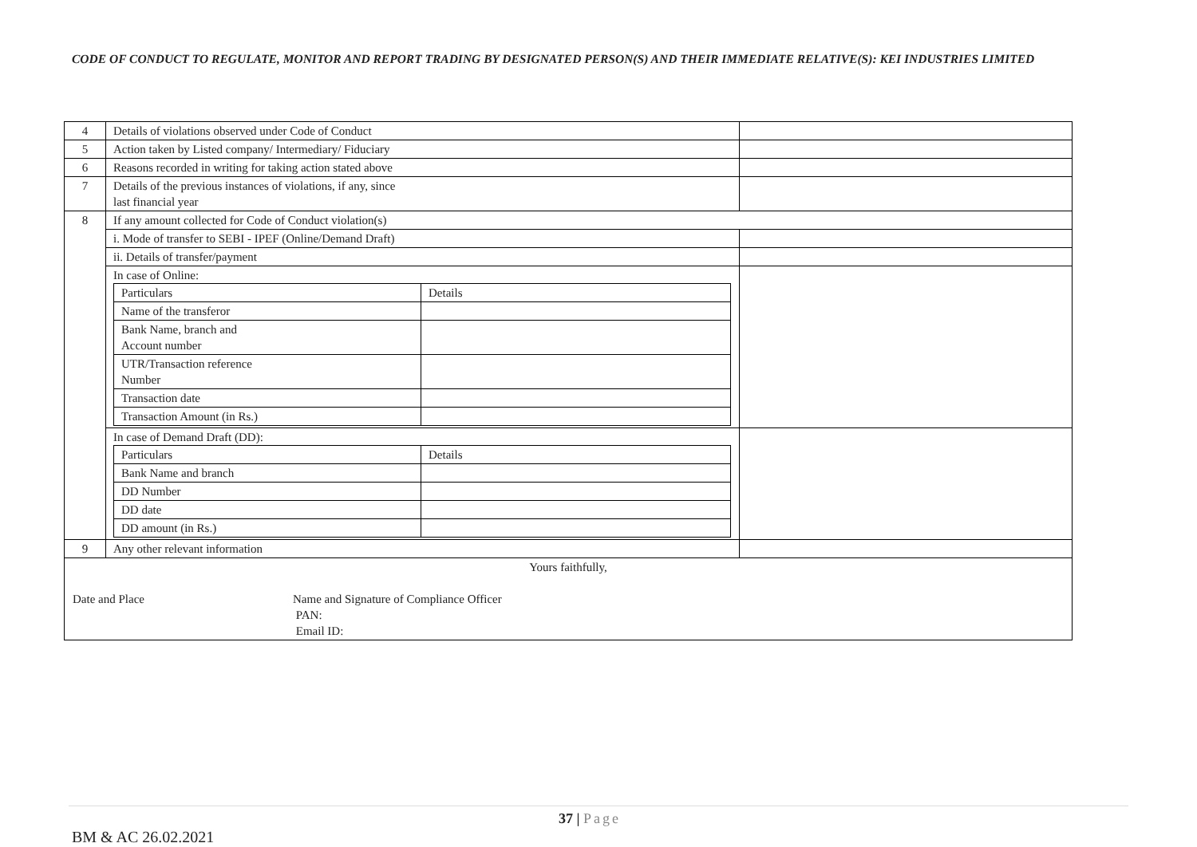CODE OF CONDUCT TO REGULATE, MONITOR AND REPORT TRADING BY DESIGNATED PERSON(S) AND THEIR IMMEDIATE RELATIVE(S): KEI INDUSTRIES LIMITED
| 4 | Details of violations observed under Code of Conduct | |
| 5 | Action taken by Listed company/ Intermediary/ Fiduciary | |
| 6 | Reasons recorded in writing for taking action stated above | |
| 7 | Details of the previous instances of violations, if any, since last financial year | |
| 8 | If any amount collected for Code of Conduct violation(s) | |
| | i. Mode of transfer to SEBI - IPEF (Online/Demand Draft) | |
| | ii. Details of transfer/payment | |
| | In case of Online: / Particulars / Details / / Name of the transferor / / / Bank Name, branch and Account number / / / UTR/Transaction reference Number / / / Transaction date / / / Transaction Amount (in Rs.) / / | |
| | In case of Demand Draft (DD): / Particulars / Details / / Bank Name and branch / / / DD Number / / / DD date / / / DD amount (in Rs.) / / | |
| 9 | Any other relevant information | |
| Yours faithfully, Date and Place Name and Signature of Compliance Officer PAN: Email ID: | | |
37 | Page
BM & AC 26.02.2021